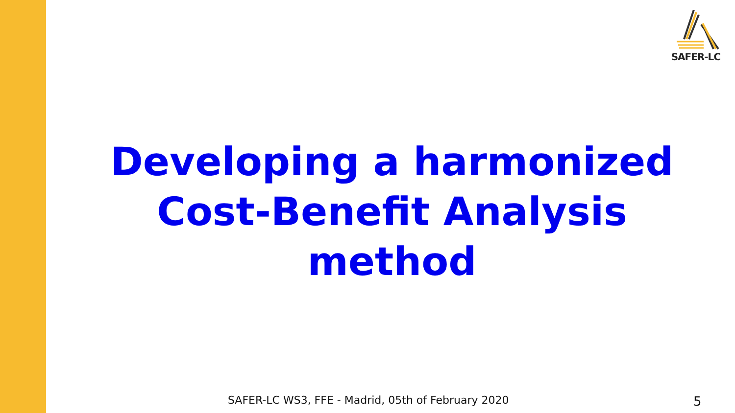SAFER-LC
Developing a harmonized Cost-Benefit Analysis method
SAFER-LC WS3, FFE - Madrid, 05th of February 2020
5